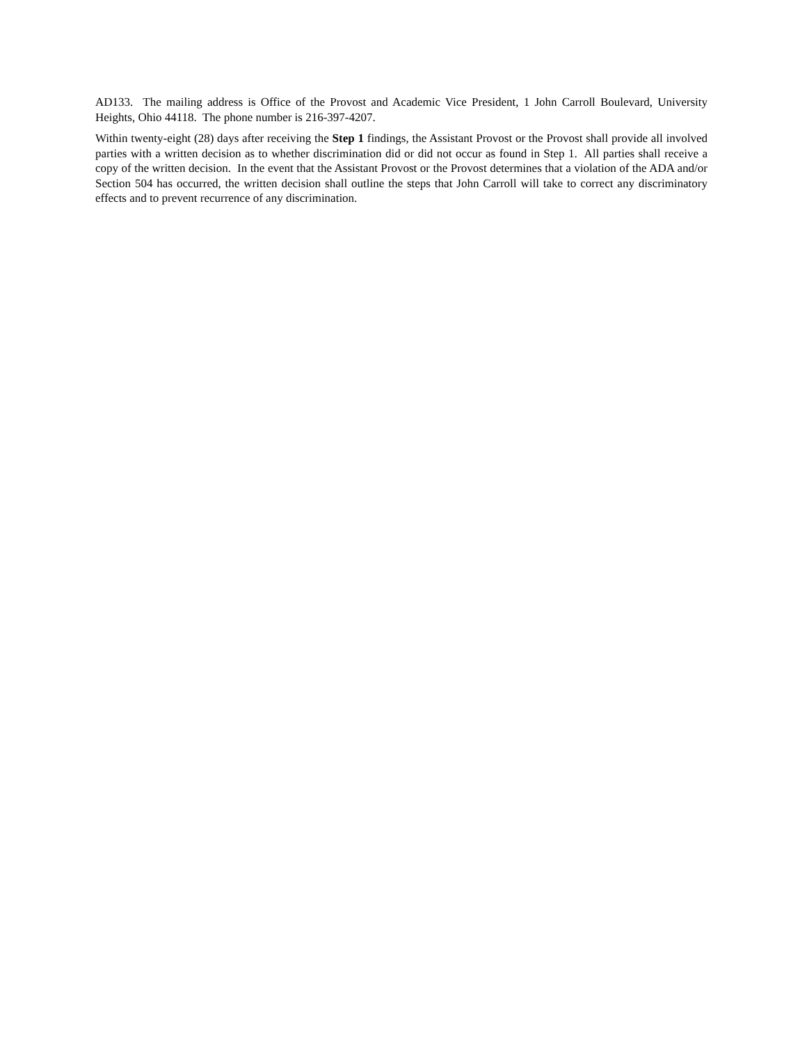AD133. The mailing address is Office of the Provost and Academic Vice President, 1 John Carroll Boulevard, University Heights, Ohio 44118. The phone number is 216-397-4207.
Within twenty-eight (28) days after receiving the Step 1 findings, the Assistant Provost or the Provost shall provide all involved parties with a written decision as to whether discrimination did or did not occur as found in Step 1. All parties shall receive a copy of the written decision. In the event that the Assistant Provost or the Provost determines that a violation of the ADA and/or Section 504 has occurred, the written decision shall outline the steps that John Carroll will take to correct any discriminatory effects and to prevent recurrence of any discrimination.